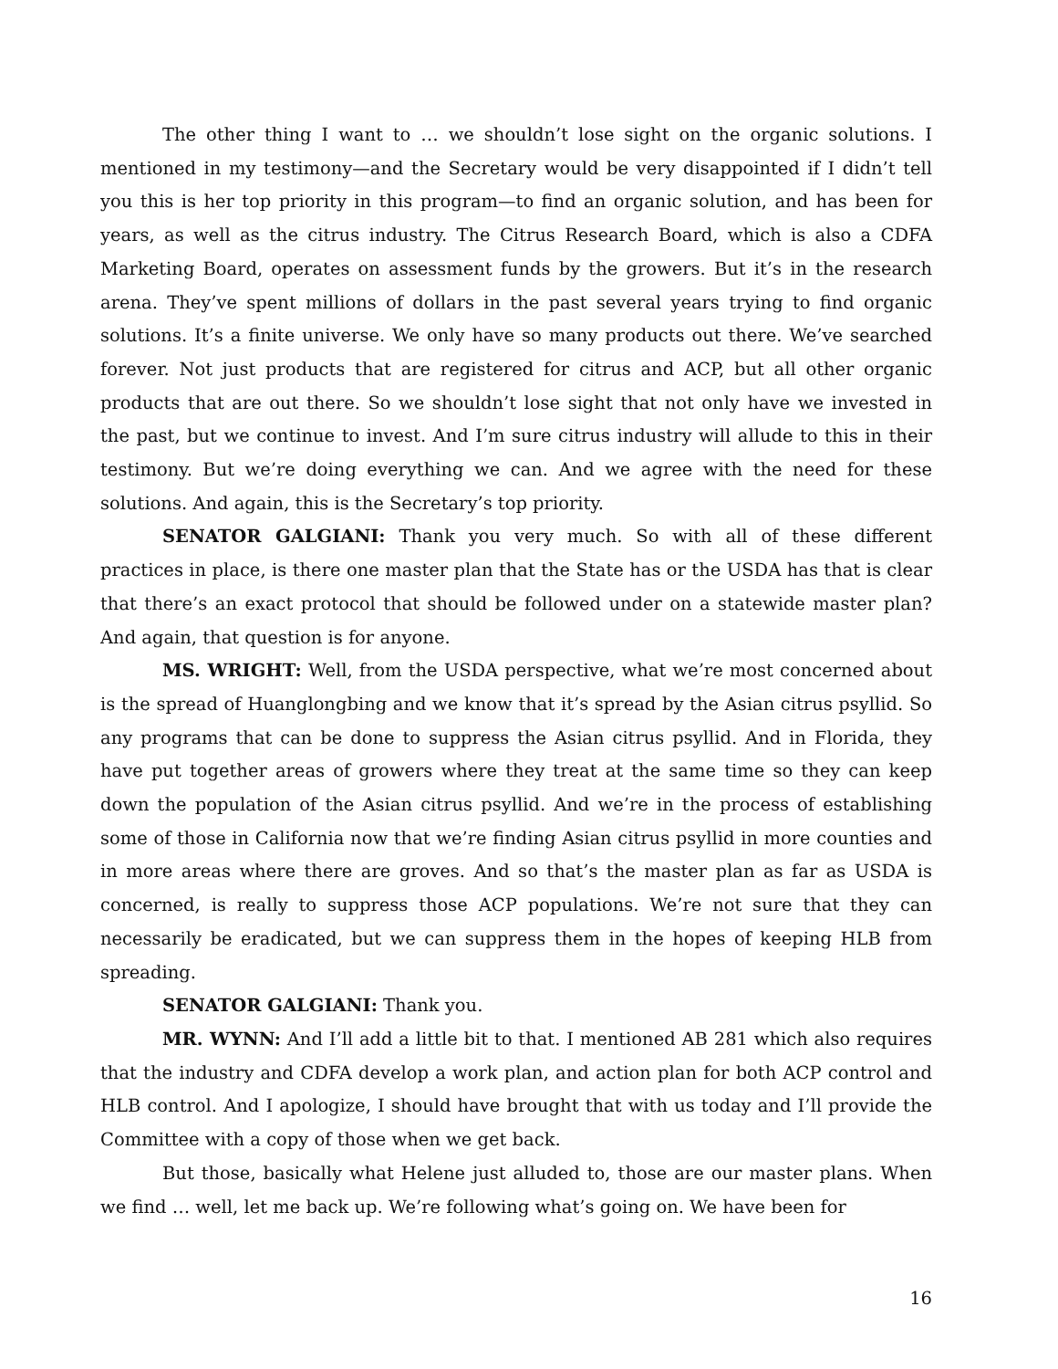The other thing I want to … we shouldn’t lose sight on the organic solutions. I mentioned in my testimony—and the Secretary would be very disappointed if I didn’t tell you this is her top priority in this program—to find an organic solution, and has been for years, as well as the citrus industry. The Citrus Research Board, which is also a CDFA Marketing Board, operates on assessment funds by the growers. But it’s in the research arena. They’ve spent millions of dollars in the past several years trying to find organic solutions. It’s a finite universe. We only have so many products out there. We’ve searched forever. Not just products that are registered for citrus and ACP, but all other organic products that are out there. So we shouldn’t lose sight that not only have we invested in the past, but we continue to invest. And I’m sure citrus industry will allude to this in their testimony. But we’re doing everything we can. And we agree with the need for these solutions. And again, this is the Secretary’s top priority.
SENATOR GALGIANI: Thank you very much. So with all of these different practices in place, is there one master plan that the State has or the USDA has that is clear that there’s an exact protocol that should be followed under on a statewide master plan? And again, that question is for anyone.
MS. WRIGHT: Well, from the USDA perspective, what we’re most concerned about is the spread of Huanglongbing and we know that it’s spread by the Asian citrus psyllid. So any programs that can be done to suppress the Asian citrus psyllid. And in Florida, they have put together areas of growers where they treat at the same time so they can keep down the population of the Asian citrus psyllid. And we’re in the process of establishing some of those in California now that we’re finding Asian citrus psyllid in more counties and in more areas where there are groves. And so that’s the master plan as far as USDA is concerned, is really to suppress those ACP populations. We’re not sure that they can necessarily be eradicated, but we can suppress them in the hopes of keeping HLB from spreading.
SENATOR GALGIANI: Thank you.
MR. WYNN: And I’ll add a little bit to that. I mentioned AB 281 which also requires that the industry and CDFA develop a work plan, and action plan for both ACP control and HLB control. And I apologize, I should have brought that with us today and I’ll provide the Committee with a copy of those when we get back.
But those, basically what Helene just alluded to, those are our master plans. When we find … well, let me back up. We’re following what’s going on. We have been for
16